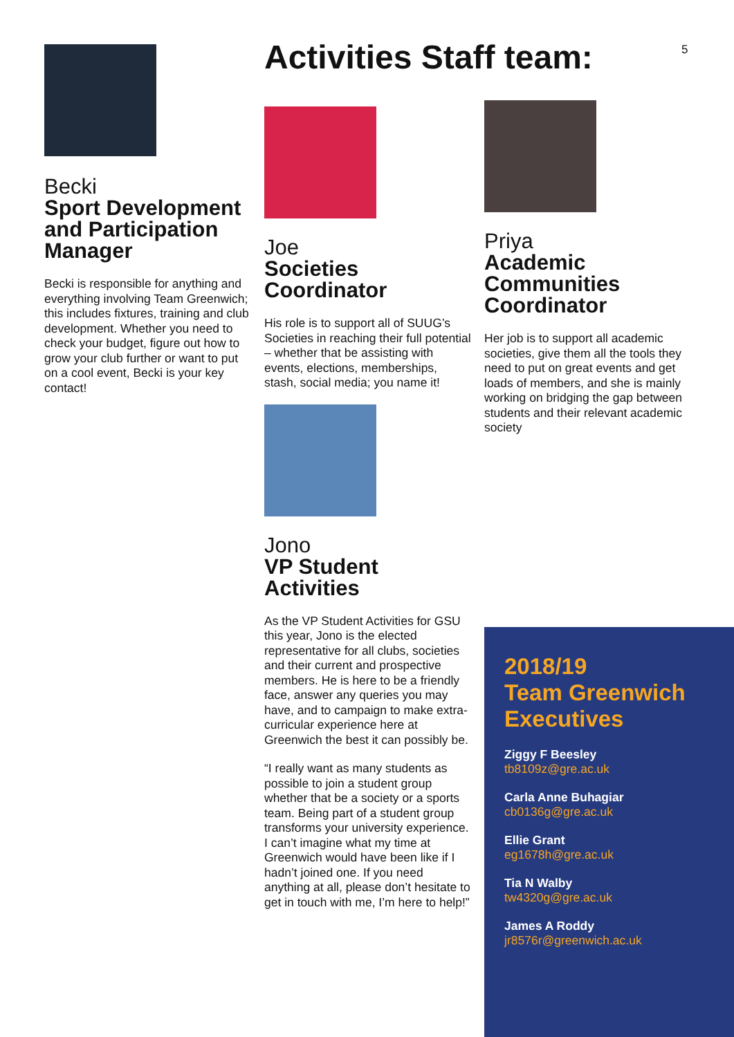5
Becki
Sport Development and Participation Manager
Becki is responsible for anything and everything involving Team Greenwich; this includes fixtures, training and club development. Whether you need to check your budget, figure out how to grow your club further or want to put on a cool event, Becki is your key contact!
Activities Staff team:
Joe
Societies Coordinator
His role is to support all of SUUG’s Societies in reaching their full potential – whether that be assisting with events, elections, memberships, stash, social media; you name it!
Jono
VP Student Activities
As the VP Student Activities for GSU this year, Jono is the elected representative for all clubs, societies and their current and prospective members. He is here to be a friendly face, answer any queries you may have, and to campaign to make extra-curricular experience here at Greenwich the best it can possibly be.
“I really want as many students as possible to join a student group whether that be a society or a sports team. Being part of a student group transforms your university experience. I can’t imagine what my time at Greenwich would have been like if I hadn’t joined one. If you need anything at all, please don’t hesitate to get in touch with me, I’m here to help!”
Priya
Academic Communities Coordinator
Her job is to support all academic societies, give them all the tools they need to put on great events and get loads of members, and she is mainly working on bridging the gap between students and their relevant academic society
2018/19
Team Greenwich
Executives
Ziggy F Beesley
tb8109z@gre.ac.uk
Carla Anne Buhagiar
cb0136g@gre.ac.uk
Ellie Grant
eg1678h@gre.ac.uk
Tia N Walby
tw4320g@gre.ac.uk
James A Roddy
jr8576r@greenwich.ac.uk